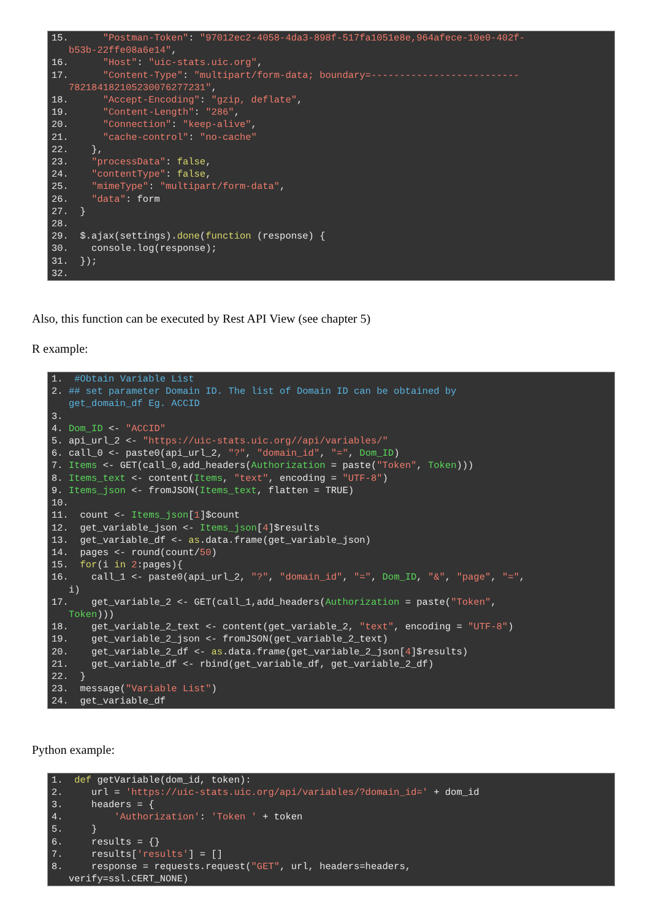15. "Postman-Token": "97012ec2-4058-4da3-898f-517fa1051e8e,964afece-10e0-402f- b53b-22ffe08a6e14", 16. "Host": "uic-stats.uic.org", 17. "Content-Type": "multipart/form-data; boundary=-------------------------- 782184182105230076277231", 18. "Accept-Encoding": "gzip, deflate", 19. "Content-Length": "286", 20. "Connection": "keep-alive", 21. "cache-control": "no-cache" 22. }, 23. "processData": false, 24. "contentType": false, 25. "mimeType": "multipart/form-data", 26. "data": form 27. } 28. 29. $.ajax(settings).done(function (response) { 30. console.log(response); 31. }); 32.
Also, this function can be executed by Rest API View (see chapter 5)
R example:
1. #Obtain Variable List 2. ## set parameter Domain ID. The list of Domain ID can be obtained by get_domain_df Eg. ACCID 3. 4. Dom_ID <- "ACCID" 5. api_url_2 <- "https://uic-stats.uic.org//api/variables/" 6. call_0 <- paste0(api_url_2, "?", "domain_id", "=", Dom_ID) 7. Items <- GET(call_0,add_headers(Authorization = paste("Token", Token))) 8. Items_text <- content(Items, "text", encoding = "UTF-8") 9. Items_json <- fromJSON(Items_text, flatten = TRUE) 10. 11. count <- Items_json[1]$count 12. get_variable_json <- Items_json[4]$results 13. get_variable_df <- as.data.frame(get_variable_json) 14. pages <- round(count/50) 15. for(i in 2:pages){ 16. call_1 <- paste0(api_url_2, "?", "domain_id", "=", Dom_ID, "&", "page", "=", i) 17. get_variable_2 <- GET(call_1,add_headers(Authorization = paste("Token", Token))) 18. get_variable_2_text <- content(get_variable_2, "text", encoding = "UTF-8") 19. get_variable_2_json <- fromJSON(get_variable_2_text) 20. get_variable_2_df <- as.data.frame(get_variable_2_json[4]$results) 21. get_variable_df <- rbind(get_variable_df, get_variable_2_df) 22. } 23. message("Variable List") 24. get_variable_df
Python example:
1. def getVariable(dom_id, token): 2. url = 'https://uic-stats.uic.org/api/variables/?domain_id=' + dom_id 3. headers = { 4. 'Authorization': 'Token ' + token 5. } 6. results = {} 7. results['results'] = [] 8. response = requests.request("GET", url, headers=headers, verify=ssl.CERT_NONE)